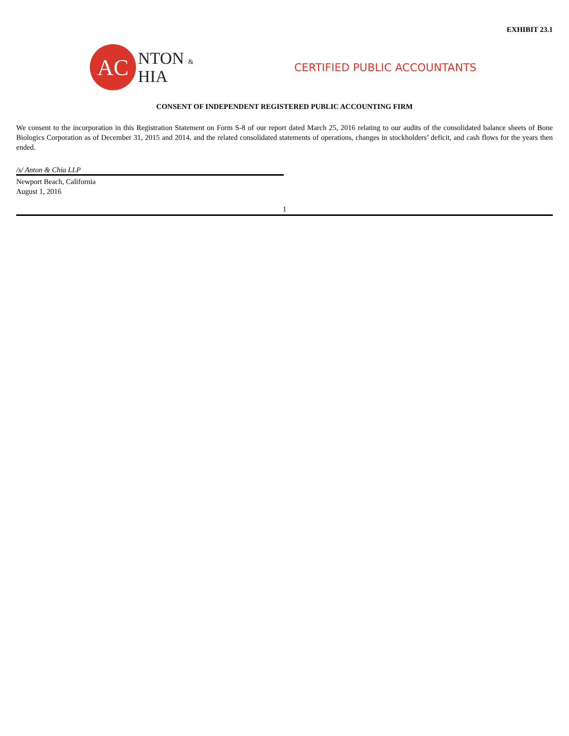EXHIBIT 23.1
AC
NTON &
HIA
CERTIFIED PUBLIC ACCOUNTANTS
CONSENT OF INDEPENDENT REGISTERED PUBLIC ACCOUNTING FIRM
We consent to the incorporation in this Registration Statement on Form S-8 of our report dated March 25, 2016 relating to our audits of the consolidated balance sheets of Bone Biologics Corporation as of December 31, 2015 and 2014, and the related consolidated statements of operations, changes in stockholders’ deficit, and cash flows for the years then ended.
/s/ Anton & Chia LLP
Newport Beach, California
August 1, 2016
1